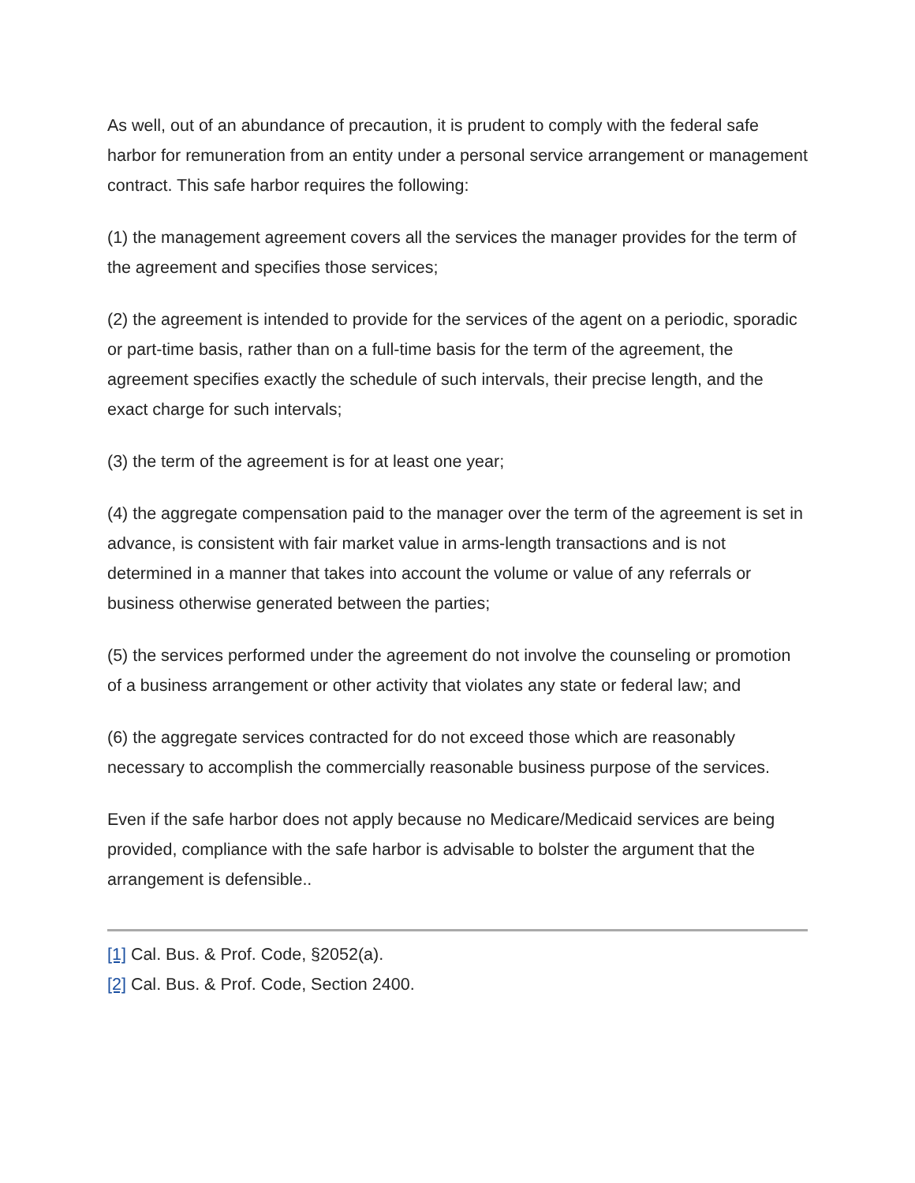As well, out of an abundance of precaution, it is prudent to comply with the federal safe harbor for remuneration from an entity under a personal service arrangement or management contract. This safe harbor requires the following:
(1) the management agreement covers all the services the manager provides for the term of the agreement and specifies those services;
(2) the agreement is intended to provide for the services of the agent on a periodic, sporadic or part-time basis, rather than on a full-time basis for the term of the agreement, the agreement specifies exactly the schedule of such intervals, their precise length, and the exact charge for such intervals;
(3) the term of the agreement is for at least one year;
(4) the aggregate compensation paid to the manager over the term of the agreement is set in advance, is consistent with fair market value in arms-length transactions and is not determined in a manner that takes into account the volume or value of any referrals or business otherwise generated between the parties;
(5) the services performed under the agreement do not involve the counseling or promotion of a business arrangement or other activity that violates any state or federal law; and
(6) the aggregate services contracted for do not exceed those which are reasonably necessary to accomplish the commercially reasonable business purpose of the services.
Even if the safe harbor does not apply because no Medicare/Medicaid services are being provided, compliance with the safe harbor is advisable to bolster the argument that the arrangement is defensible..
[1] Cal. Bus. & Prof. Code, §2052(a).
[2] Cal. Bus. & Prof. Code, Section 2400.